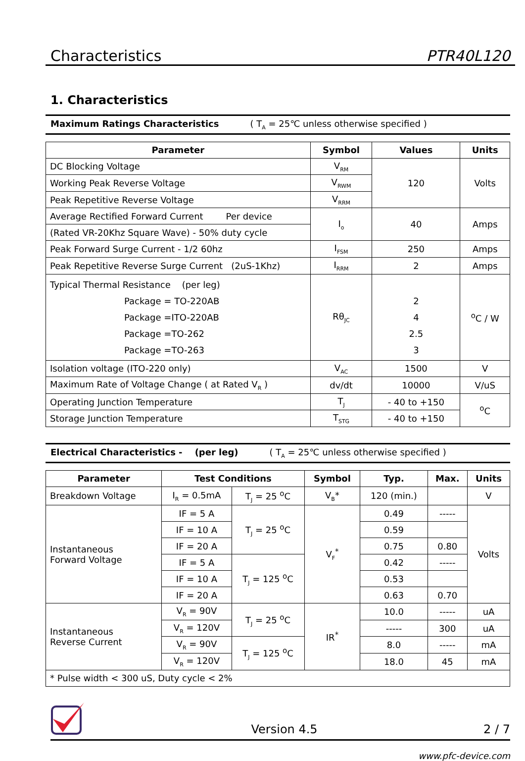Characteristics PTR40L120
1. Characteristics
Maximum Ratings Characteristics ( T<sub>A</sub> = 25℃ unless otherwise specified )
| Parameter | Symbol | Values | Units |
| --- | --- | --- | --- |
| DC Blocking Voltage | V<sub>RM</sub> | 120 | Volts |
| Working Peak Reverse Voltage | V<sub>RWM</sub> | | |
| Peak Repetitive Reverse Voltage | V<sub>RRM</sub> | | |
| Average Rectified Forward Current Per device | I<sub>o</sub> | 40 | Amps |
| (Rated VR-20Khz Square Wave) - 50% duty cycle | | | |
| Peak Forward Surge Current - 1/2 60hz | I<sub>FSM</sub> | 250 | Amps |
| Peak Repetitive Reverse Surge Current (2uS-1Khz) | I<sub>RRM</sub> | 2 | Amps |
| Typical Thermal Resistance (per leg) Package = TO-220AB Package =ITO-220AB Package =TO-262 Package =TO-263 | Rθ<sub>JC</sub> | 2 4 2.5 3 | <sup>o</sup> C / W |
| Isolation voltage (ITO-220 only) | V<sub>AC</sub> | 1500 | V |
| Maximum Rate of Voltage Change ( at Rated V<sub>R</sub> ) | dv/dt | 10000 | V/uS |
| Operating Junction Temperature | T<sub>J</sub> | - 40 to +150 | <sup>o</sup> C |
| Storage Junction Temperature | T<sub>STG</sub> | - 40 to +150 | |
Electrical Characteristics - (per leg) ( T<sub>A</sub> = 25℃ unless otherwise specified )
| Parameter | Test Conditions | | Symbol | Typ. | Max. | Units |
| --- | --- | --- | --- | --- | --- | --- |
| Breakdown Voltage | I<sub>R</sub> = 0.5mA | T<sub>J</sub> = 25 <sup>o</sup>C | V<sub>B</sub>* | 120 (min.) | | V |
| Instantaneous Forward Voltage | IF = 5 A | T<sub>J</sub> = 25 <sup>o</sup>C | V<sub>F</sub><sup>*</sup> | 0.49 | ----- | Volts |
| | IF = 10 A | | | 0.59 | | |
| | IF = 20 A | | | 0.75 | 0.80 | |
| | IF = 5 A | T<sub>J</sub> = 125 <sup>o</sup>C | | 0.42 | ----- | |
| | IF = 10 A | | | 0.53 | | |
| | IF = 20 A | | | 0.63 | 0.70 | |
| Instantaneous Reverse Current | V<sub>R</sub> = 90V | T<sub>J</sub> = 25 <sup>o</sup>C | IR<sup>*</sup> | 10.0 | ----- | uA |
| | V<sub>R</sub> = 120V | | | ----- | 300 | uA |
| | V<sub>R</sub> = 90V | T<sub>J</sub> = 125 <sup>o</sup>C | | 8.0 | ----- | mA |
| | V<sub>R</sub> = 120V | | | 18.0 | 45 | mA |
| * Pulse width < 300 uS, Duty cycle < 2% | | | | | | |
Version 4.5 2 / 7
www.pfc-device.com